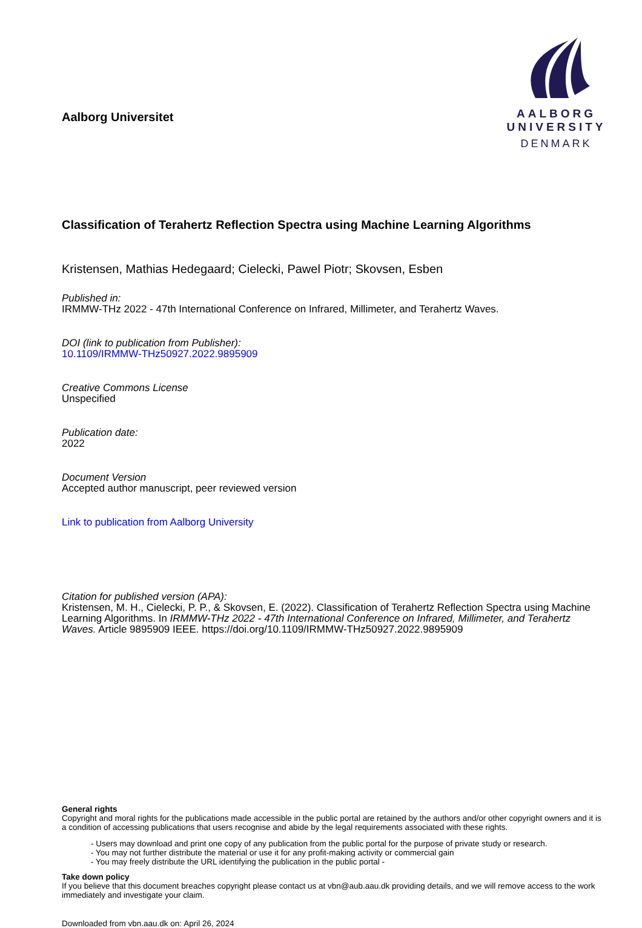Aalborg Universitet
AALBORG UNIVERSITY
DENMARK
Classification of Terahertz Reflection Spectra using Machine Learning Algorithms
Kristensen, Mathias Hedegaard; Cielecki, Pawel Piotr; Skovsen, Esben
Published in:
IRMMW-THz 2022 - 47th International Conference on Infrared, Millimeter, and Terahertz Waves.
DOI (link to publication from Publisher):
10.1109/IRMMW-THz50927.2022.9895909
Creative Commons License
Unspecified
Publication date:
2022
Document Version
Accepted author manuscript, peer reviewed version
Link to publication from Aalborg University
Citation for published version (APA):
Kristensen, M. H., Cielecki, P. P., & Skovsen, E. (2022). Classification of Terahertz Reflection Spectra using Machine Learning Algorithms. In IRMMW-THz 2022 - 47th International Conference on Infrared, Millimeter, and Terahertz Waves. Article 9895909 IEEE. https://doi.org/10.1109/IRMMW-THz50927.2022.9895909
General rights
Copyright and moral rights for the publications made accessible in the public portal are retained by the authors and/or other copyright owners and it is a condition of accessing publications that users recognise and abide by the legal requirements associated with these rights.
- Users may download and print one copy of any publication from the public portal for the purpose of private study or research.
- You may not further distribute the material or use it for any profit-making activity or commercial gain
- You may freely distribute the URL identifying the publication in the public portal -
Take down policy
If you believe that this document breaches copyright please contact us at vbn@aub.aau.dk providing details, and we will remove access to the work immediately and investigate your claim.
Downloaded from vbn.aau.dk on: April 26, 2024